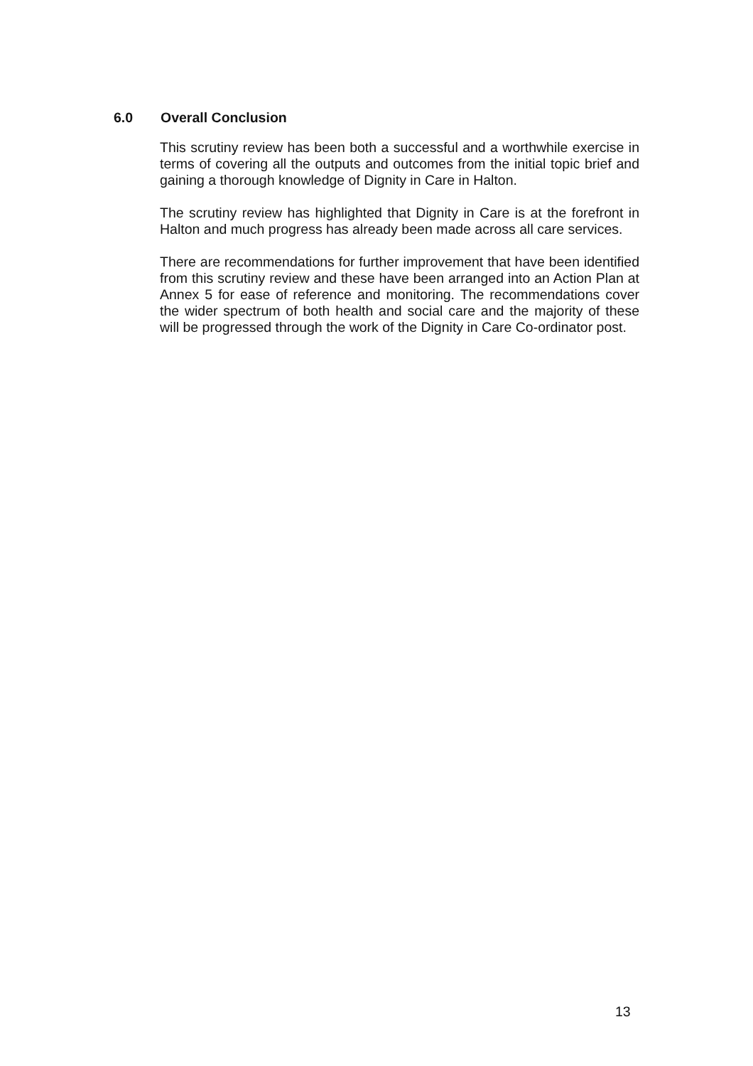6.0 Overall Conclusion
This scrutiny review has been both a successful and a worthwhile exercise in terms of covering all the outputs and outcomes from the initial topic brief and gaining a thorough knowledge of Dignity in Care in Halton.
The scrutiny review has highlighted that Dignity in Care is at the forefront in Halton and much progress has already been made across all care services.
There are recommendations for further improvement that have been identified from this scrutiny review and these have been arranged into an Action Plan at Annex 5 for ease of reference and monitoring. The recommendations cover the wider spectrum of both health and social care and the majority of these will be progressed through the work of the Dignity in Care Co-ordinator post.
13